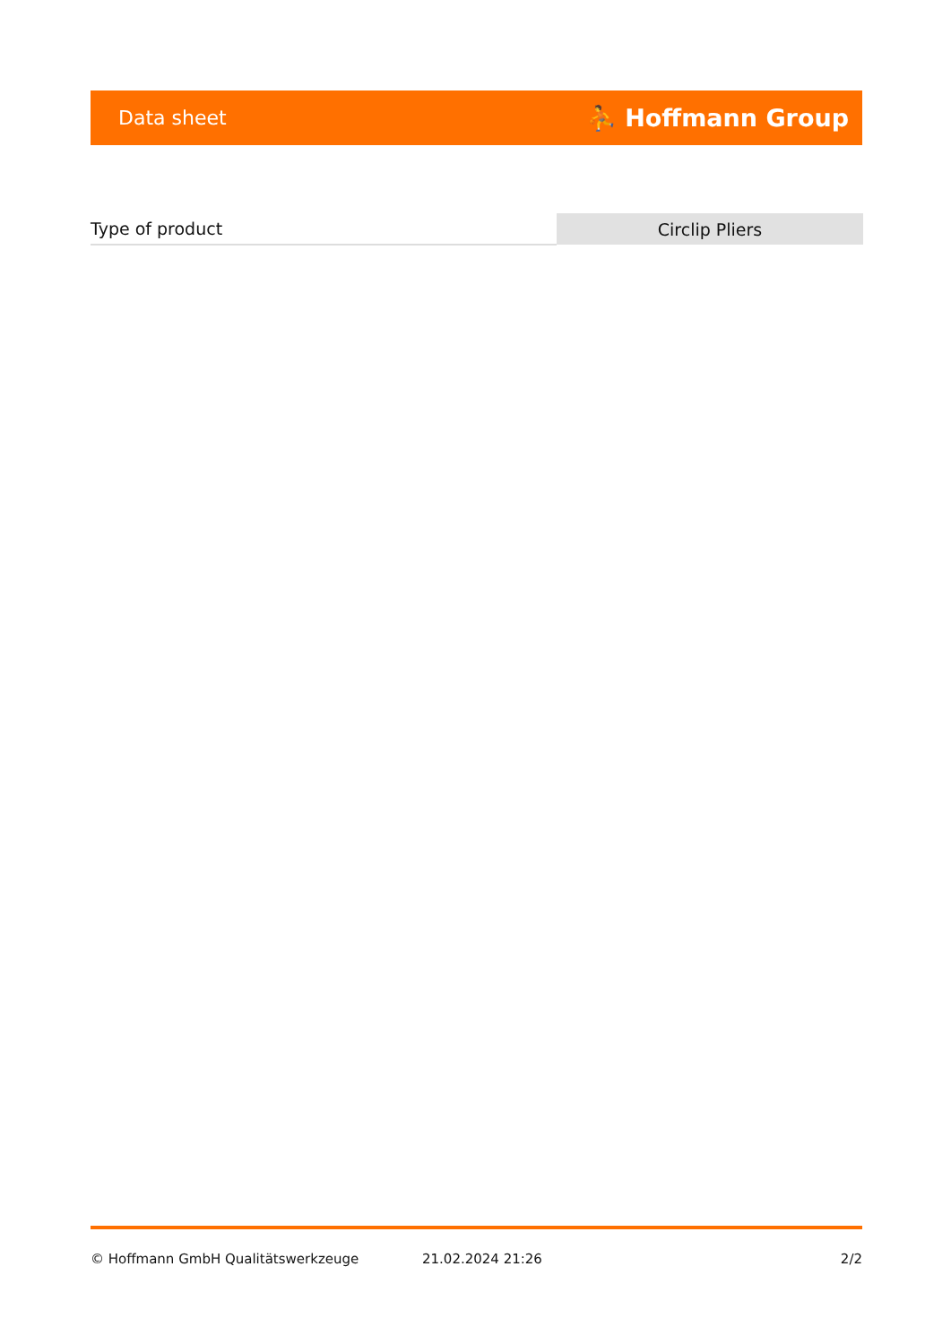Data sheet ⛹ Hoffmann Group
| Type of product | Circlip Pliers |
© Hoffmann GmbH Qualitätswerkzeuge 21.02.2024 21:26 2/2